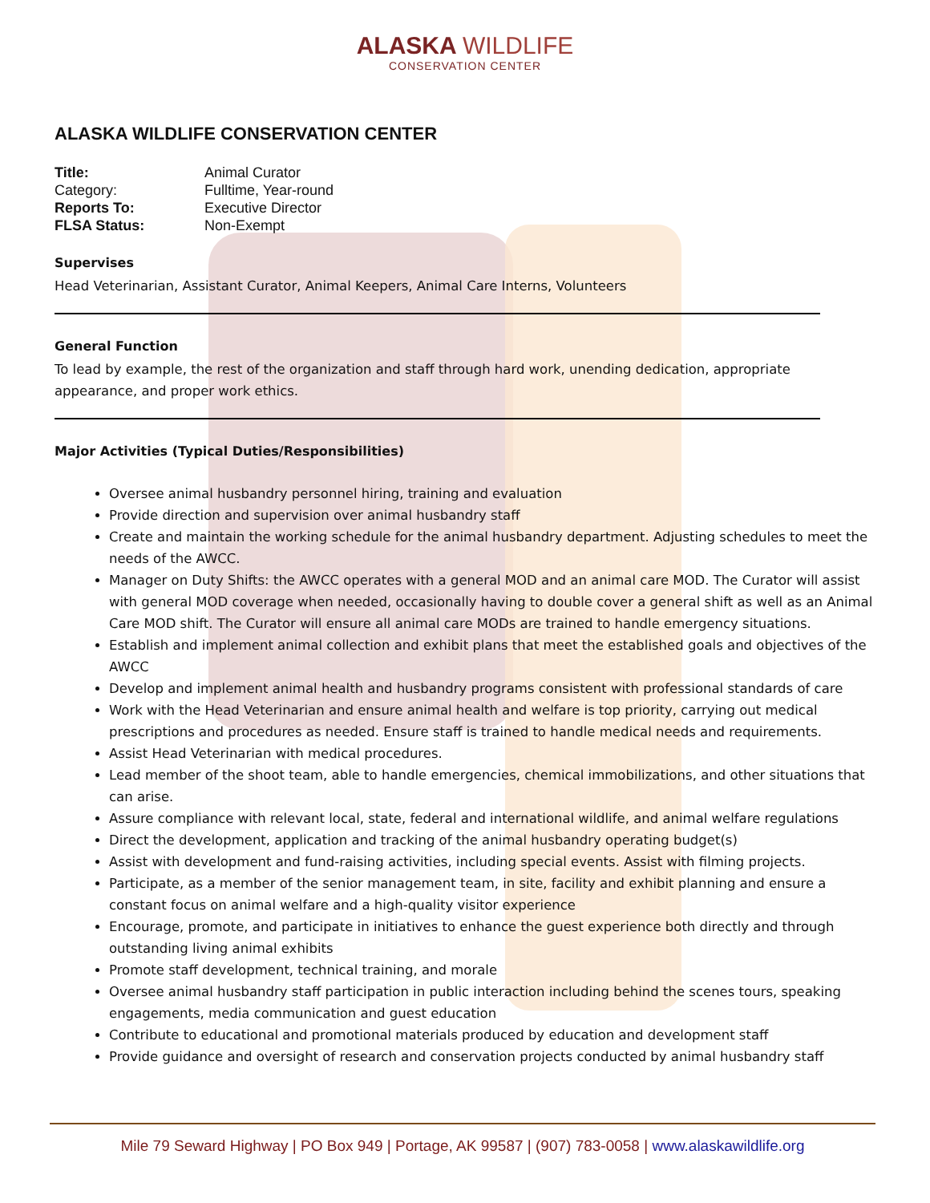ALASKA WILDLIFE
CONSERVATION CENTER
ALASKA WILDLIFE CONSERVATION CENTER
Title: Animal Curator
Category: Fulltime, Year-round
Reports To: Executive Director
FLSA Status: Non-Exempt
Supervises
Head Veterinarian, Assistant Curator, Animal Keepers, Animal Care Interns, Volunteers
General Function
To lead by example, the rest of the organization and staff through hard work, unending dedication, appropriate appearance, and proper work ethics.
Major Activities (Typical Duties/Responsibilities)
Oversee animal husbandry personnel hiring, training and evaluation
Provide direction and supervision over animal husbandry staff
Create and maintain the working schedule for the animal husbandry department. Adjusting schedules to meet the needs of the AWCC.
Manager on Duty Shifts: the AWCC operates with a general MOD and an animal care MOD. The Curator will assist with general MOD coverage when needed, occasionally having to double cover a general shift as well as an Animal Care MOD shift. The Curator will ensure all animal care MODs are trained to handle emergency situations.
Establish and implement animal collection and exhibit plans that meet the established goals and objectives of the AWCC
Develop and implement animal health and husbandry programs consistent with professional standards of care
Work with the Head Veterinarian and ensure animal health and welfare is top priority, carrying out medical prescriptions and procedures as needed. Ensure staff is trained to handle medical needs and requirements.
Assist Head Veterinarian with medical procedures.
Lead member of the shoot team, able to handle emergencies, chemical immobilizations, and other situations that can arise.
Assure compliance with relevant local, state, federal and international wildlife, and animal welfare regulations
Direct the development, application and tracking of the animal husbandry operating budget(s)
Assist with development and fund-raising activities, including special events. Assist with filming projects.
Participate, as a member of the senior management team, in site, facility and exhibit planning and ensure a constant focus on animal welfare and a high-quality visitor experience
Encourage, promote, and participate in initiatives to enhance the guest experience both directly and through outstanding living animal exhibits
Promote staff development, technical training, and morale
Oversee animal husbandry staff participation in public interaction including behind the scenes tours, speaking engagements, media communication and guest education
Contribute to educational and promotional materials produced by education and development staff
Provide guidance and oversight of research and conservation projects conducted by animal husbandry staff
Mile 79 Seward Highway | PO Box 949 | Portage, AK 99587 | (907) 783-0058 | www.alaskawildlife.org